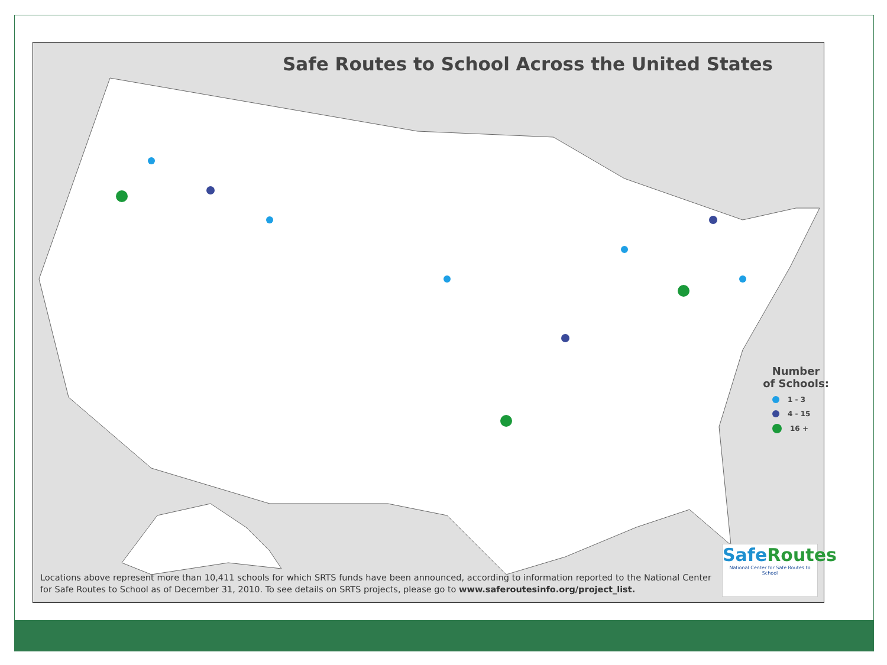Safe Routes to School Across the United States
Number
of Schools:
1 - 3
4 - 15
16 +
SafeRoutes
National Center for Safe Routes to School
Locations above represent more than 10,411 schools for which SRTS funds have been announced, according to information reported to the National Center for Safe Routes to School as of December 31, 2010. To see details on SRTS projects, please go to www.saferoutesinfo.org/project_list.